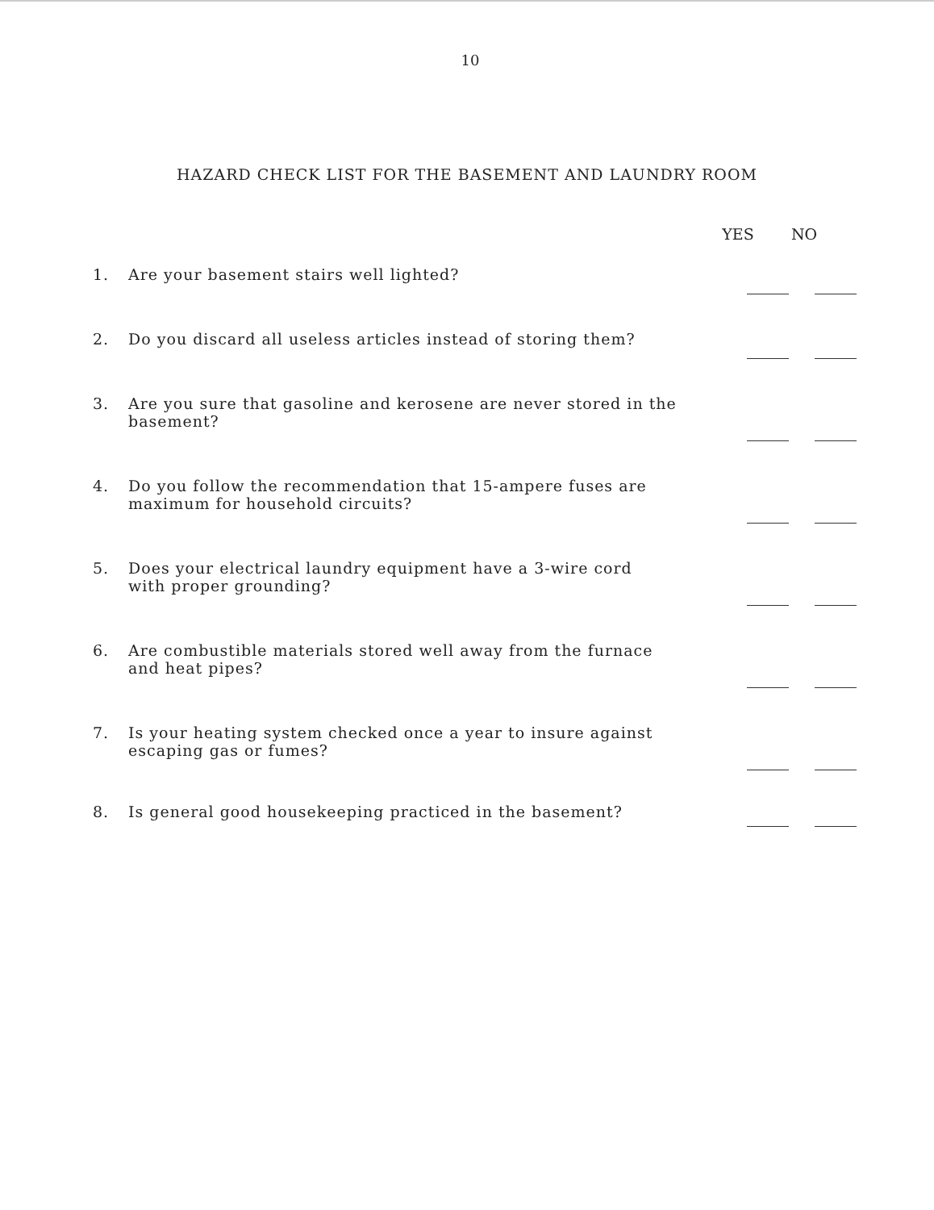10
HAZARD CHECK LIST FOR THE BASEMENT AND LAUNDRY ROOM
YES NO
1. Are your basement stairs well lighted?
2. Do you discard all useless articles instead of storing them?
3. Are you sure that gasoline and kerosene are never stored in the
basement?
4. Do you follow the recommendation that 15-ampere fuses are
maximum for household circuits?
5. Does your electrical laundry equipment have a 3-wire cord
with proper grounding?
6. Are combustible materials stored well away from the furnace
and heat pipes?
7. Is your heating system checked once a year to insure against
escaping gas or fumes?
8. Is general good housekeeping practiced in the basement?